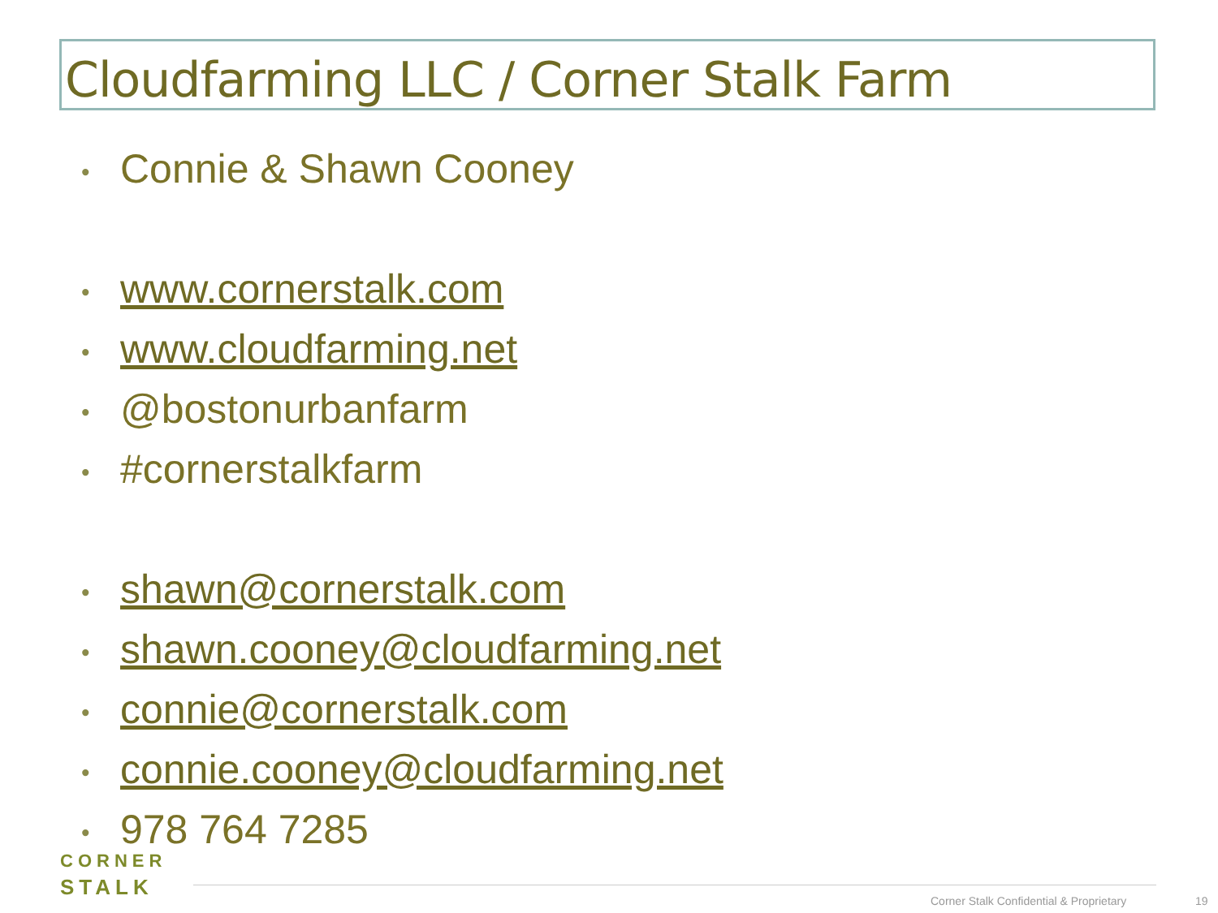Cloudfarming LLC / Corner Stalk Farm
• Connie & Shawn Cooney
• www.cornerstalk.com
• www.cloudfarming.net
• @bostonurbanfarm
• #cornerstalkfarm
• shawn@cornerstalk.com
• shawn.cooney@cloudfarming.net
• connie@cornerstalk.com
• connie.cooney@cloudfarming.net
• 978 764 7285
CORNER
STALK
Corner Stalk Confidential & Proprietary
19